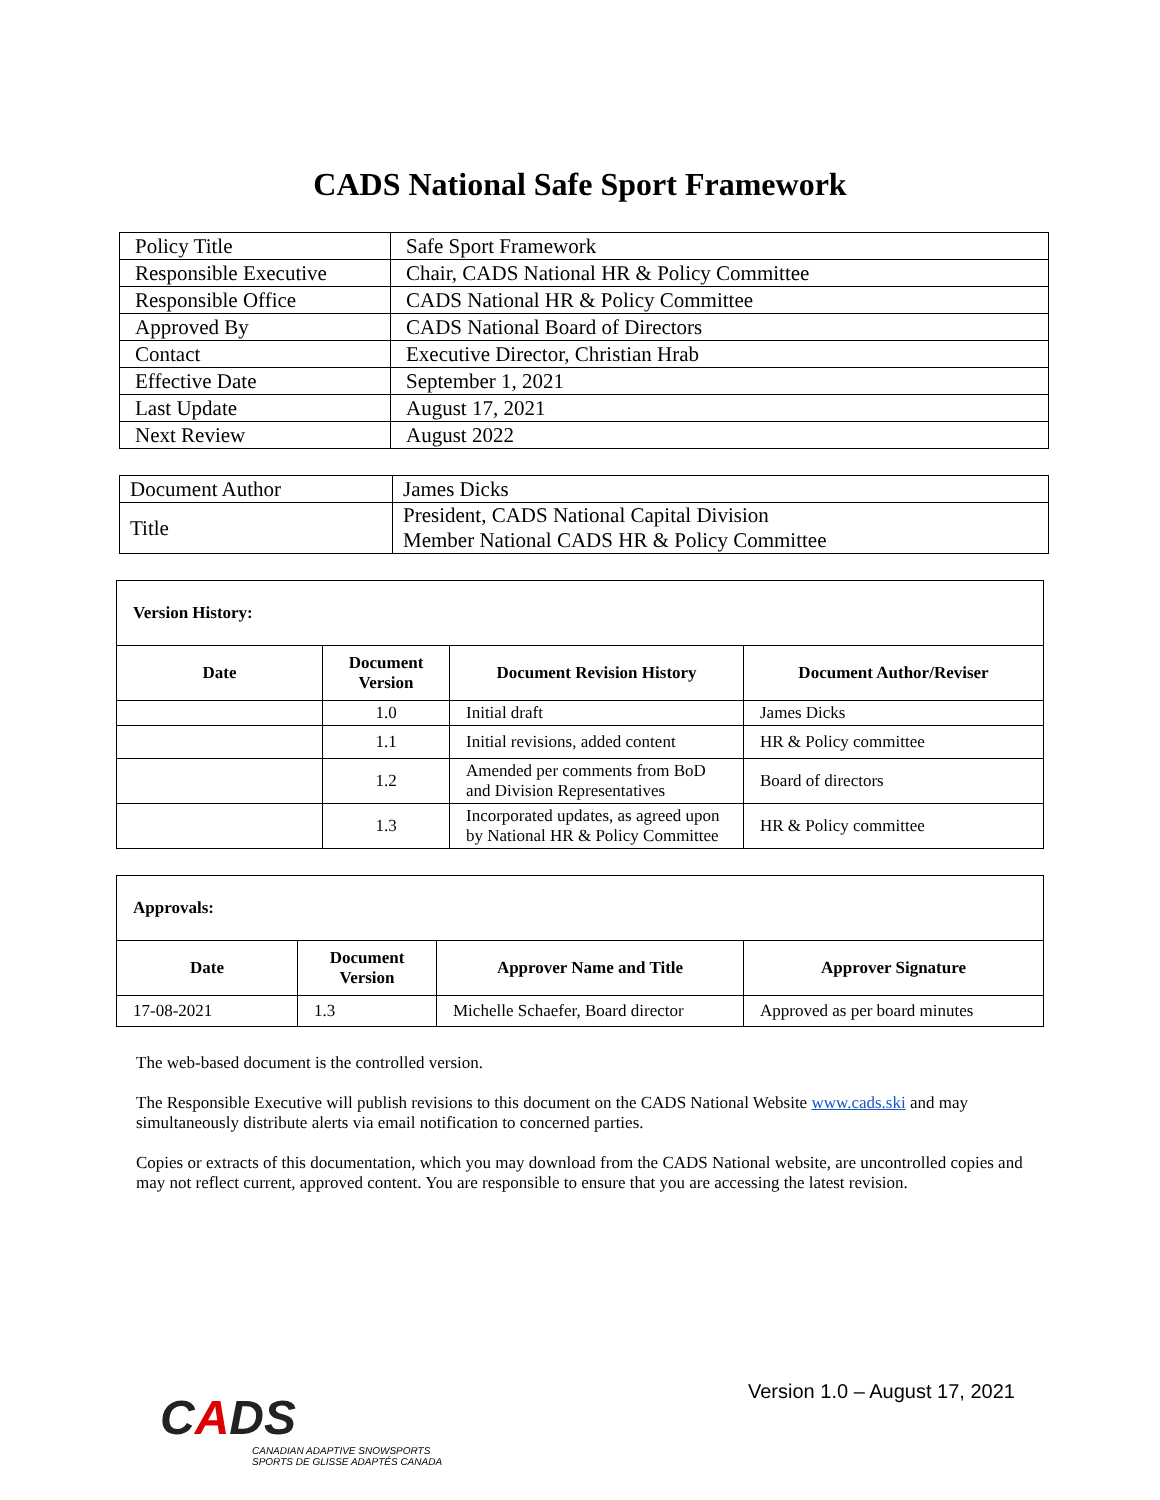CADS National Safe Sport Framework
| Policy Title | Safe Sport Framework |
| Responsible Executive | Chair, CADS National HR & Policy Committee |
| Responsible Office | CADS National HR & Policy Committee |
| Approved By | CADS National Board of Directors |
| Contact | Executive Director, Christian Hrab |
| Effective Date | September 1, 2021 |
| Last Update | August 17, 2021 |
| Next Review | August 2022 |
| Document Author | James Dicks |
| Title | President, CADS National Capital Division Member National CADS HR & Policy Committee |
| Version History: | | | |
| --- | --- | --- | --- |
| Date | Document Version | Document Revision History | Document Author/Reviser |
| | 1.0 | Initial draft | James Dicks |
| | 1.1 | Initial revisions, added content | HR & Policy committee |
| | 1.2 | Amended per comments from BoD and Division Representatives | Board of directors |
| | 1.3 | Incorporated updates, as agreed upon by National HR & Policy Committee | HR & Policy committee |
| Approvals: | | | |
| --- | --- | --- | --- |
| Date | Document Version | Approver Name and Title | Approver Signature |
| 17-08-2021 | 1.3 | Michelle Schaefer, Board director | Approved as per board minutes |
The web-based document is the controlled version.
The Responsible Executive will publish revisions to this document on the CADS National Website www.cads.ski and may simultaneously distribute alerts via email notification to concerned parties.
Copies or extracts of this documentation, which you may download from the CADS National website, are uncontrolled copies and may not reflect current, approved content. You are responsible to ensure that you are accessing the latest revision.
CADS
CANADIAN ADAPTIVE SNOWSPORTS
SPORTS DE GLISSE ADAPTÉS CANADA
Version 1.0 – August 17, 2021